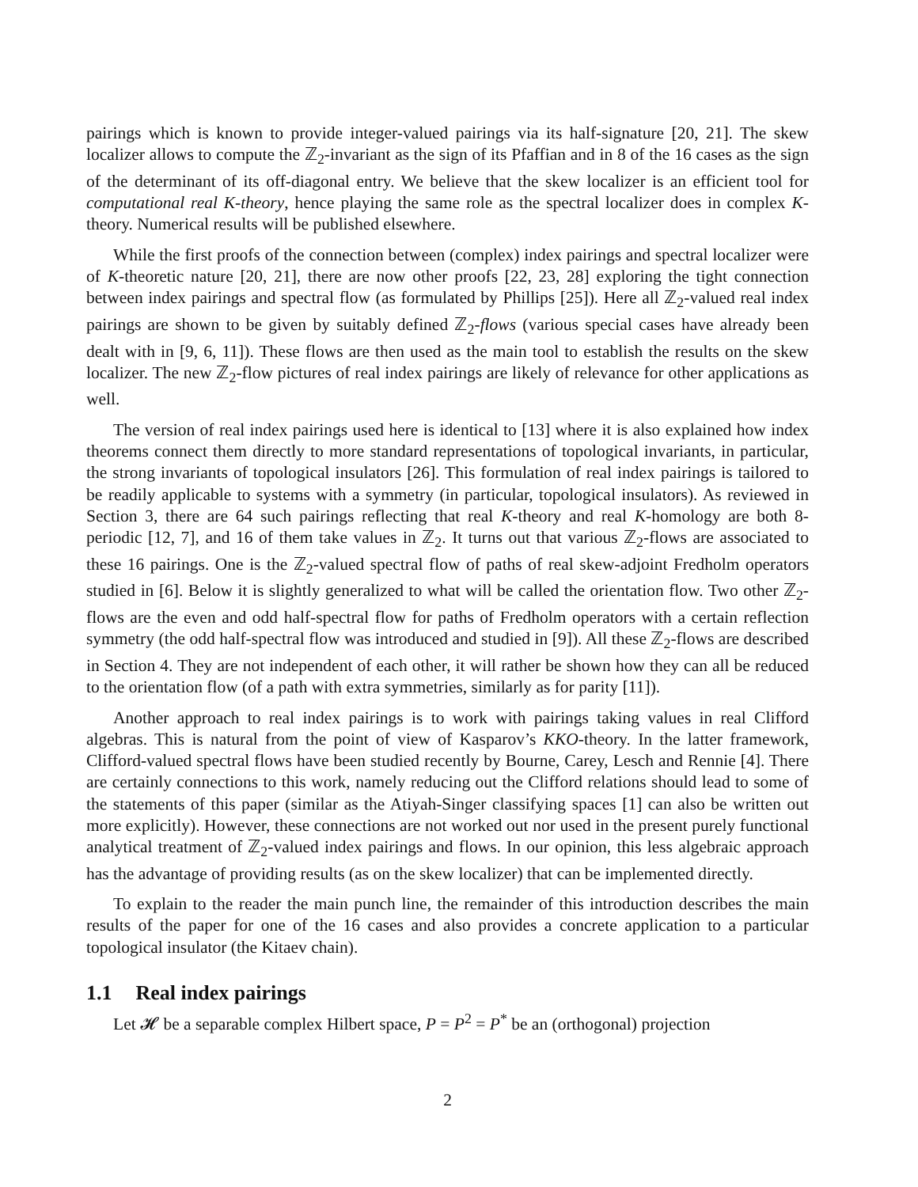pairings which is known to provide integer-valued pairings via its half-signature [20, 21]. The skew localizer allows to compute the ℤ<sub>2</sub>-invariant as the sign of its Pfaffian and in 8 of the 16 cases as the sign of the determinant of its off-diagonal entry. We believe that the skew localizer is an efficient tool for computational real K-theory, hence playing the same role as the spectral localizer does in complex K-theory. Numerical results will be published elsewhere.
While the first proofs of the connection between (complex) index pairings and spectral localizer were of K-theoretic nature [20, 21], there are now other proofs [22, 23, 28] exploring the tight connection between index pairings and spectral flow (as formulated by Phillips [25]). Here all ℤ<sub>2</sub>-valued real index pairings are shown to be given by suitably defined ℤ<sub>2</sub>-flows (various special cases have already been dealt with in [9, 6, 11]). These flows are then used as the main tool to establish the results on the skew localizer. The new ℤ<sub>2</sub>-flow pictures of real index pairings are likely of relevance for other applications as well.
The version of real index pairings used here is identical to [13] where it is also explained how index theorems connect them directly to more standard representations of topological invariants, in particular, the strong invariants of topological insulators [26]. This formulation of real index pairings is tailored to be readily applicable to systems with a symmetry (in particular, topological insulators). As reviewed in Section 3, there are 64 such pairings reflecting that real K-theory and real K-homology are both 8-periodic [12, 7], and 16 of them take values in ℤ<sub>2</sub>. It turns out that various ℤ<sub>2</sub>-flows are associated to these 16 pairings. One is the ℤ<sub>2</sub>-valued spectral flow of paths of real skew-adjoint Fredholm operators studied in [6]. Below it is slightly generalized to what will be called the orientation flow. Two other ℤ<sub>2</sub>-flows are the even and odd half-spectral flow for paths of Fredholm operators with a certain reflection symmetry (the odd half-spectral flow was introduced and studied in [9]). All these ℤ<sub>2</sub>-flows are described in Section 4. They are not independent of each other, it will rather be shown how they can all be reduced to the orientation flow (of a path with extra symmetries, similarly as for parity [11]).
Another approach to real index pairings is to work with pairings taking values in real Clifford algebras. This is natural from the point of view of Kasparov’s KKO-theory. In the latter framework, Clifford-valued spectral flows have been studied recently by Bourne, Carey, Lesch and Rennie [4]. There are certainly connections to this work, namely reducing out the Clifford relations should lead to some of the statements of this paper (similar as the Atiyah-Singer classifying spaces [1] can also be written out more explicitly). However, these connections are not worked out nor used in the present purely functional analytical treatment of ℤ<sub>2</sub>-valued index pairings and flows. In our opinion, this less algebraic approach has the advantage of providing results (as on the skew localizer) that can be implemented directly.
To explain to the reader the main punch line, the remainder of this introduction describes the main results of the paper for one of the 16 cases and also provides a concrete application to a particular topological insulator (the Kitaev chain).
1.1 Real index pairings
Let 𝓗 be a separable complex Hilbert space, P = P<sup>2</sup> = P<sup>*</sup> be an (orthogonal) projection
2